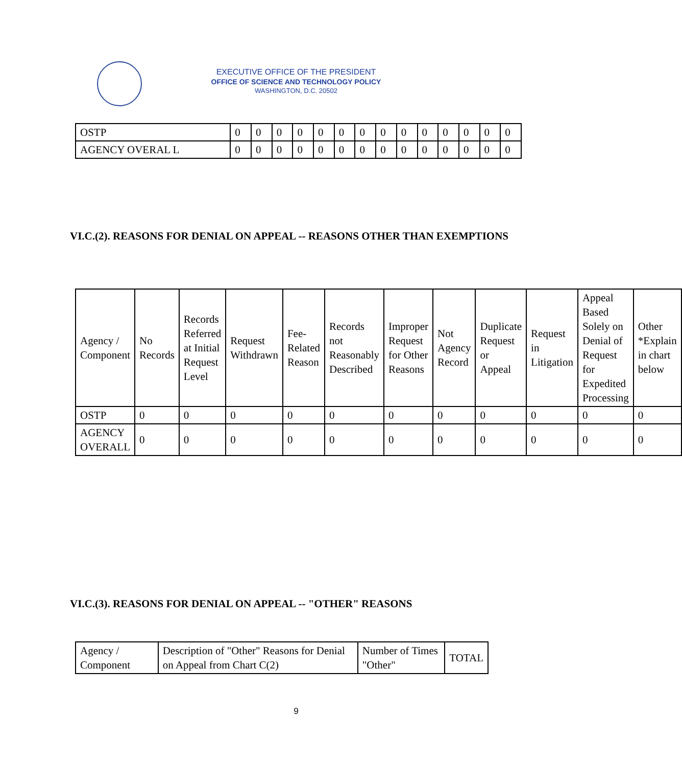EXECUTIVE OFFICE OF THE PRESIDENT
OFFICE OF SCIENCE AND TECHNOLOGY POLICY
WASHINGTON, D.C. 20502
| OSTP | 0 | 0 | 0 | 0 | 0 | 0 | 0 | 0 | 0 | 0 | 0 | 0 | 0 | 0 |
| AGENCY OVERAL L | 0 | 0 | 0 | 0 | 0 | 0 | 0 | 0 | 0 | 0 | 0 | 0 | 0 | 0 |
VI.C.(2). REASONS FOR DENIAL ON APPEAL -- REASONS OTHER THAN EXEMPTIONS
| Agency / Component | No Records | Records Referred at Initial Request Level | Request Withdrawn | Fee-Related Reason | Records not Reasonably Described | Improper Request for Other Reasons | Not Agency Record | Duplicate Request or Appeal | Request in Litigation | Appeal Based Solely on Denial of Request for Expedited Processing | Other *Explain in chart below |
| --- | --- | --- | --- | --- | --- | --- | --- | --- | --- | --- | --- |
| OSTP | 0 | 0 | 0 | 0 | 0 | 0 | 0 | 0 | 0 | 0 | 0 |
| AGENCY OVERALL | 0 | 0 | 0 | 0 | 0 | 0 | 0 | 0 | 0 | 0 | 0 |
VI.C.(3). REASONS FOR DENIAL ON APPEAL -- "OTHER" REASONS
| Agency / Component | Description of "Other" Reasons for Denial on Appeal from Chart C(2) | Number of Times "Other" | TOTAL |
| --- | --- | --- | --- |
9